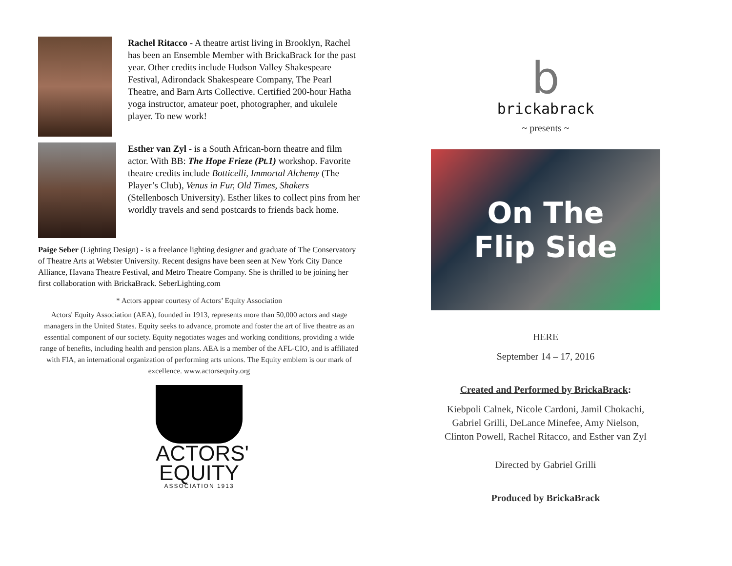Rachel Ritacco - A theatre artist living in Brooklyn, Rachel has been an Ensemble Member with BrickaBrack for the past year. Other credits include Hudson Valley Shakespeare Festival, Adirondack Shakespeare Company, The Pearl Theatre, and Barn Arts Collective. Certified 200-hour Hatha yoga instructor, amateur poet, photographer, and ukulele player. To new work!
Esther van Zyl - is a South African-born theatre and film actor. With BB: The Hope Frieze (Pt.1) workshop. Favorite theatre credits include Botticelli, Immortal Alchemy (The Player’s Club), Venus in Fur, Old Times, Shakers (Stellenbosch University). Esther likes to collect pins from her worldly travels and send postcards to friends back home.
Paige Seber (Lighting Design) - is a freelance lighting designer and graduate of The Conservatory of Theatre Arts at Webster University. Recent designs have been seen at New York City Dance Alliance, Havana Theatre Festival, and Metro Theatre Company. She is thrilled to be joining her first collaboration with BrickaBrack. SeberLighting.com
* Actors appear courtesy of Actors’ Equity Association
Actors' Equity Association (AEA), founded in 1913, represents more than 50,000 actors and stage managers in the United States. Equity seeks to advance, promote and foster the art of live theatre as an essential component of our society. Equity negotiates wages and working conditions, providing a wide range of benefits, including health and pension plans. AEA is a member of the AFL-CIO, and is affiliated with FIA, an international organization of performing arts unions. The Equity emblem is our mark of excellence. www.actorsequity.org
ACTORS'
EQUITY
ASSOCIATION 1913
b
brickabrack
~ presents ~
On The
Flip Side
HERE
September 14 – 17, 2016
Created and Performed by BrickaBrack:
Kiebpoli Calnek, Nicole Cardoni, Jamil Chokachi,
Gabriel Grilli, DeLance Minefee, Amy Nielson,
Clinton Powell, Rachel Ritacco, and Esther van Zyl
Directed by Gabriel Grilli
Produced by BrickaBrack